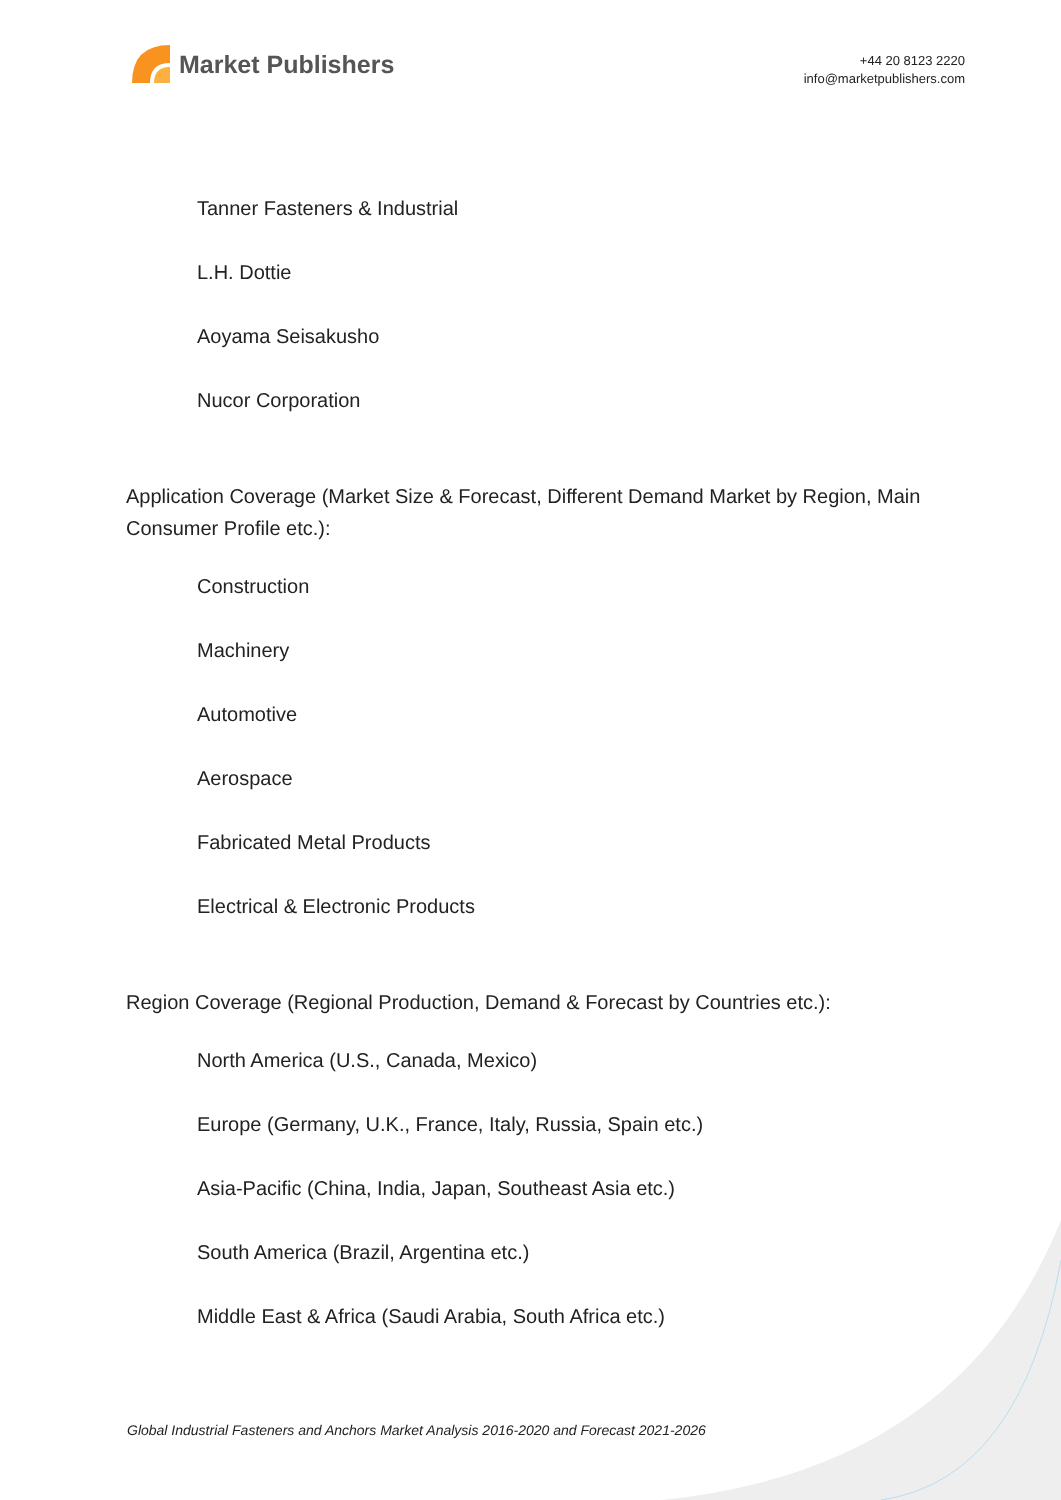Market Publishers
+44 20 8123 2220
info@marketpublishers.com
Tanner Fasteners & Industrial
L.H. Dottie
Aoyama Seisakusho
Nucor Corporation
Application Coverage (Market Size & Forecast, Different Demand Market by Region, Main Consumer Profile etc.):
Construction
Machinery
Automotive
Aerospace
Fabricated Metal Products
Electrical & Electronic Products
Region Coverage (Regional Production, Demand & Forecast by Countries etc.):
North America (U.S., Canada, Mexico)
Europe (Germany, U.K., France, Italy, Russia, Spain etc.)
Asia-Pacific (China, India, Japan, Southeast Asia etc.)
South America (Brazil, Argentina etc.)
Middle East & Africa (Saudi Arabia, South Africa etc.)
Global Industrial Fasteners and Anchors Market Analysis 2016-2020 and Forecast 2021-2026